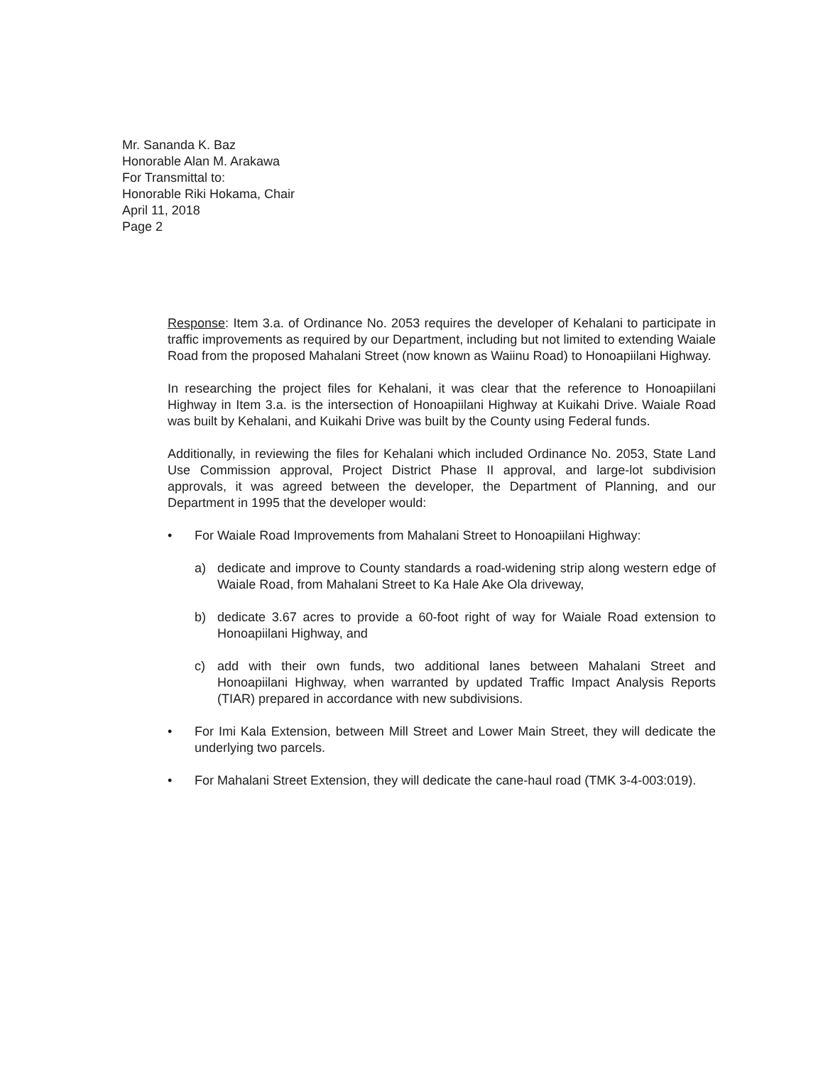Mr. Sananda K. Baz
Honorable Alan M. Arakawa
For Transmittal to:
Honorable Riki Hokama, Chair
April 11, 2018
Page 2
Response: Item 3.a. of Ordinance No. 2053 requires the developer of Kehalani to participate in traffic improvements as required by our Department, including but not limited to extending Waiale Road from the proposed Mahalani Street (now known as Waiinu Road) to Honoapiilani Highway.
In researching the project files for Kehalani, it was clear that the reference to Honoapiilani Highway in Item 3.a. is the intersection of Honoapiilani Highway at Kuikahi Drive. Waiale Road was built by Kehalani, and Kuikahi Drive was built by the County using Federal funds.
Additionally, in reviewing the files for Kehalani which included Ordinance No. 2053, State Land Use Commission approval, Project District Phase II approval, and large-lot subdivision approvals, it was agreed between the developer, the Department of Planning, and our Department in 1995 that the developer would:
• For Waiale Road Improvements from Mahalani Street to Honoapiilani Highway:
a) dedicate and improve to County standards a road-widening strip along western edge of Waiale Road, from Mahalani Street to Ka Hale Ake Ola driveway,
b) dedicate 3.67 acres to provide a 60-foot right of way for Waiale Road extension to Honoapiilani Highway, and
c) add with their own funds, two additional lanes between Mahalani Street and Honoapiilani Highway, when warranted by updated Traffic Impact Analysis Reports (TIAR) prepared in accordance with new subdivisions.
• For Imi Kala Extension, between Mill Street and Lower Main Street, they will dedicate the underlying two parcels.
• For Mahalani Street Extension, they will dedicate the cane-haul road (TMK 3-4-003:019).